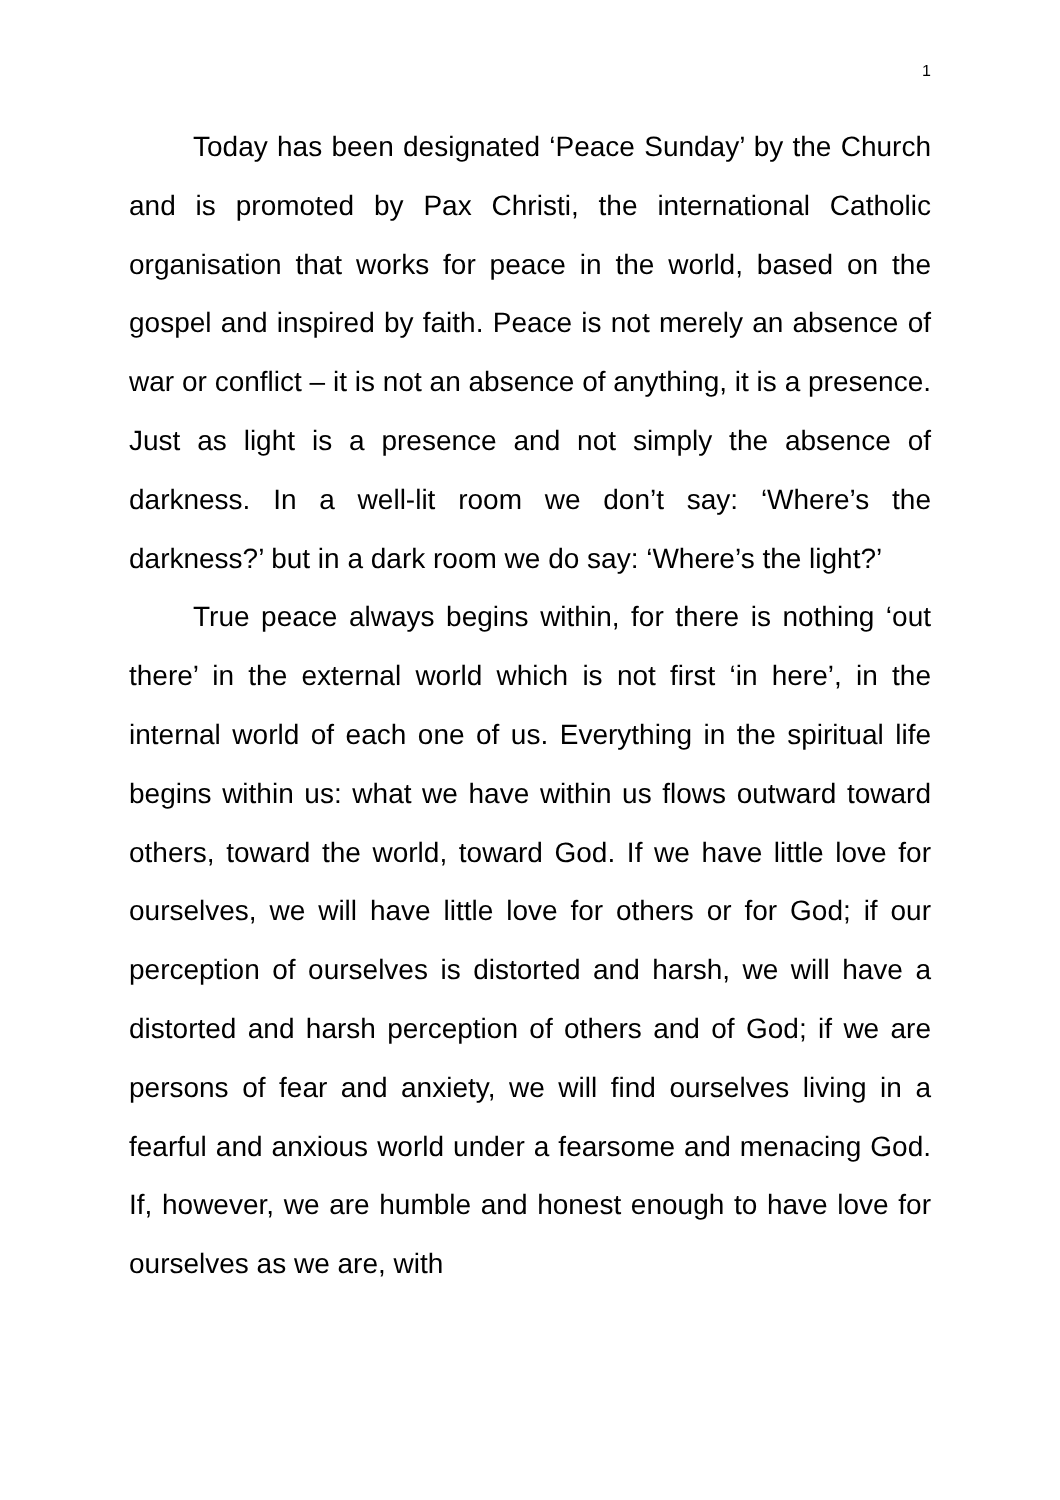1
Today has been designated ‘Peace Sunday’ by the Church and is promoted by Pax Christi, the international Catholic organisation that works for peace in the world, based on the gospel and inspired by faith. Peace is not merely an absence of war or conflict – it is not an absence of anything, it is a presence. Just as light is a presence and not simply the absence of darkness. In a well-lit room we don’t say: ‘Where’s the darkness?’ but in a dark room we do say: ‘Where’s the light?’
True peace always begins within, for there is nothing ‘out there’ in the external world which is not first ‘in here’, in the internal world of each one of us. Everything in the spiritual life begins within us: what we have within us flows outward toward others, toward the world, toward God. If we have little love for ourselves, we will have little love for others or for God; if our perception of ourselves is distorted and harsh, we will have a distorted and harsh perception of others and of God; if we are persons of fear and anxiety, we will find ourselves living in a fearful and anxious world under a fearsome and menacing God. If, however, we are humble and honest enough to have love for ourselves as we are, with